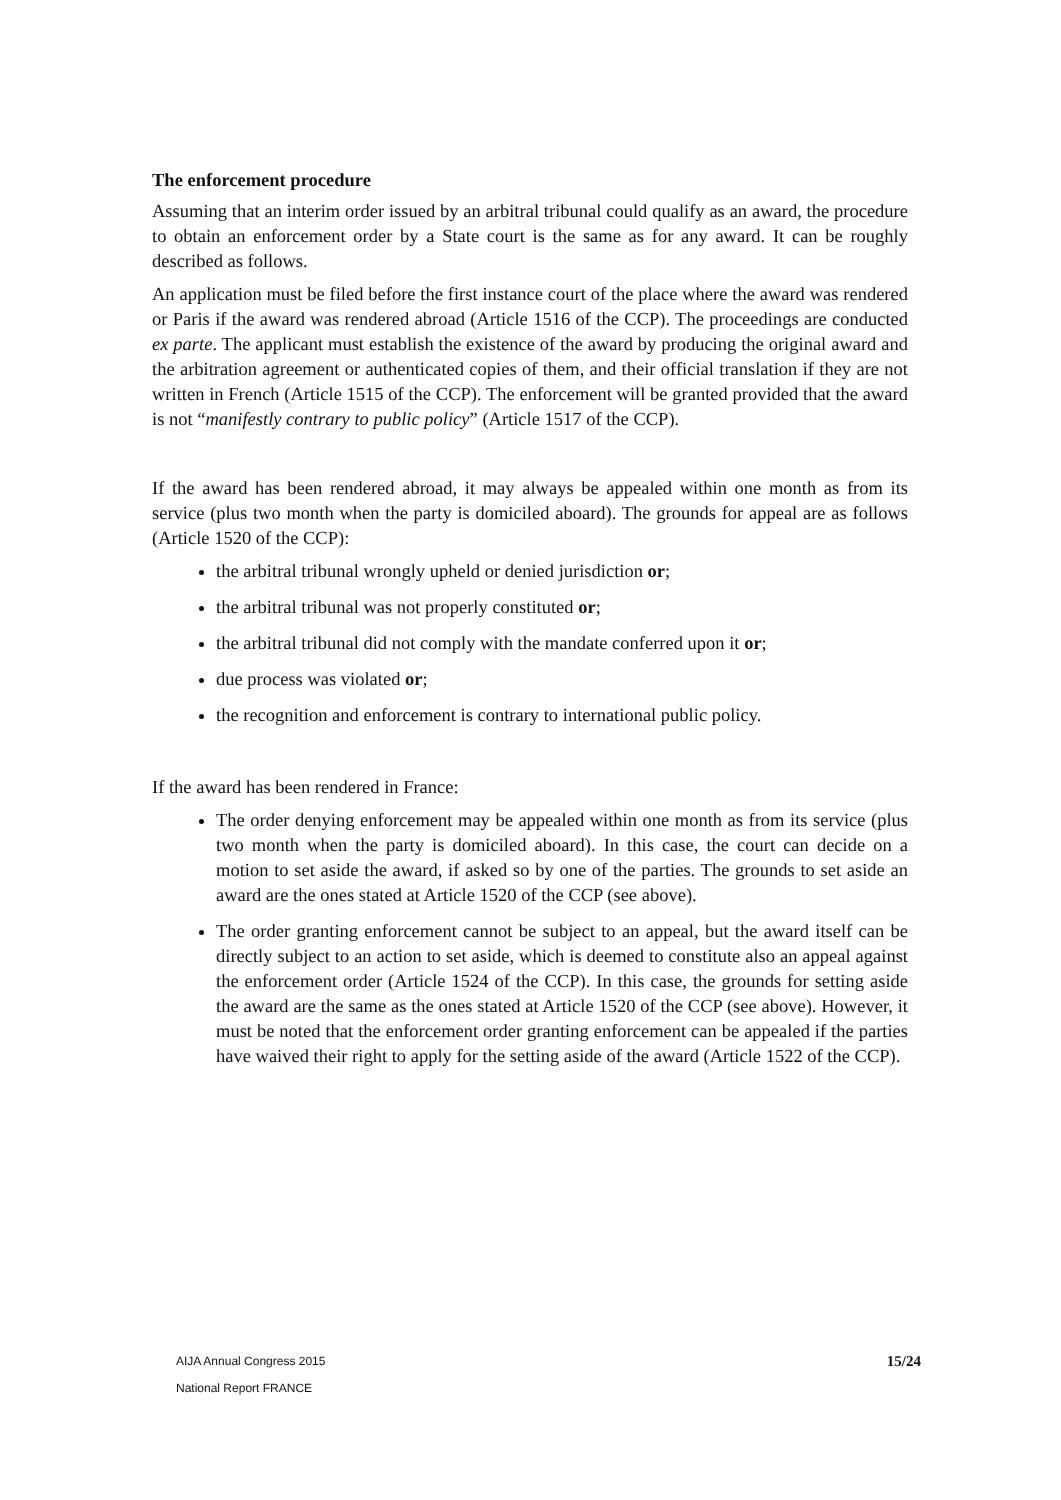The enforcement procedure
Assuming that an interim order issued by an arbitral tribunal could qualify as an award, the procedure to obtain an enforcement order by a State court is the same as for any award. It can be roughly described as follows.
An application must be filed before the first instance court of the place where the award was rendered or Paris if the award was rendered abroad (Article 1516 of the CCP). The proceedings are conducted ex parte. The applicant must establish the existence of the award by producing the original award and the arbitration agreement or authenticated copies of them, and their official translation if they are not written in French (Article 1515 of the CCP). The enforcement will be granted provided that the award is not “manifestly contrary to public policy” (Article 1517 of the CCP).
If the award has been rendered abroad, it may always be appealed within one month as from its service (plus two month when the party is domiciled aboard). The grounds for appeal are as follows (Article 1520 of the CCP):
the arbitral tribunal wrongly upheld or denied jurisdiction or;
the arbitral tribunal was not properly constituted or;
the arbitral tribunal did not comply with the mandate conferred upon it or;
due process was violated or;
the recognition and enforcement is contrary to international public policy.
If the award has been rendered in France:
The order denying enforcement may be appealed within one month as from its service (plus two month when the party is domiciled aboard). In this case, the court can decide on a motion to set aside the award, if asked so by one of the parties. The grounds to set aside an award are the ones stated at Article 1520 of the CCP (see above).
The order granting enforcement cannot be subject to an appeal, but the award itself can be directly subject to an action to set aside, which is deemed to constitute also an appeal against the enforcement order (Article 1524 of the CCP). In this case, the grounds for setting aside the award are the same as the ones stated at Article 1520 of the CCP (see above). However, it must be noted that the enforcement order granting enforcement can be appealed if the parties have waived their right to apply for the setting aside of the award (Article 1522 of the CCP).
AIJA Annual Congress 2015
National Report FRANCE
15/24